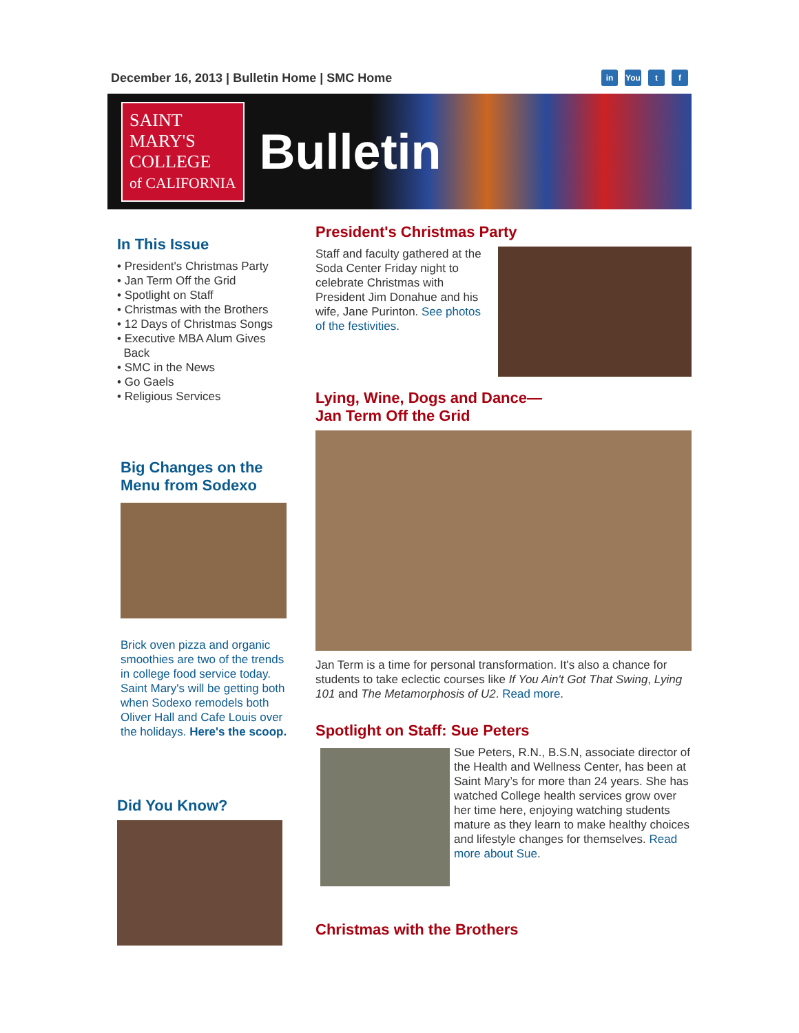December 16, 2013 | Bulletin Home | SMC Home
in You t f
SAINT
MARY'S
COLLEGE
of CALIFORNIA
Bulletin
In This Issue
• President's Christmas Party
• Jan Term Off the Grid
• Spotlight on Staff
• Christmas with the Brothers
• 12 Days of Christmas Songs
• Executive MBA Alum Gives
Back
• SMC in the News
• Go Gaels
• Religious Services
Big Changes on the Menu from Sodexo
Brick oven pizza and organic smoothies are two of the trends in college food service today. Saint Mary's will be getting both when Sodexo remodels both Oliver Hall and Cafe Louis over the holidays. Here's the scoop.
Did You Know?
President's Christmas Party
Staff and faculty gathered at the Soda Center Friday night to celebrate Christmas with President Jim Donahue and his wife, Jane Purinton. See photos of the festivities.
Lying, Wine, Dogs and Dance—
Jan Term Off the Grid
Jan Term is a time for personal transformation. It's also a chance for students to take eclectic courses like If You Ain't Got That Swing, Lying 101 and The Metamorphosis of U2. Read more.
Spotlight on Staff: Sue Peters
Sue Peters, R.N., B.S.N, associate director of the Health and Wellness Center, has been at Saint Mary’s for more than 24 years. She has watched College health services grow over her time here, enjoying watching students mature as they learn to make healthy choices and lifestyle changes for themselves. Read more about Sue.
Christmas with the Brothers